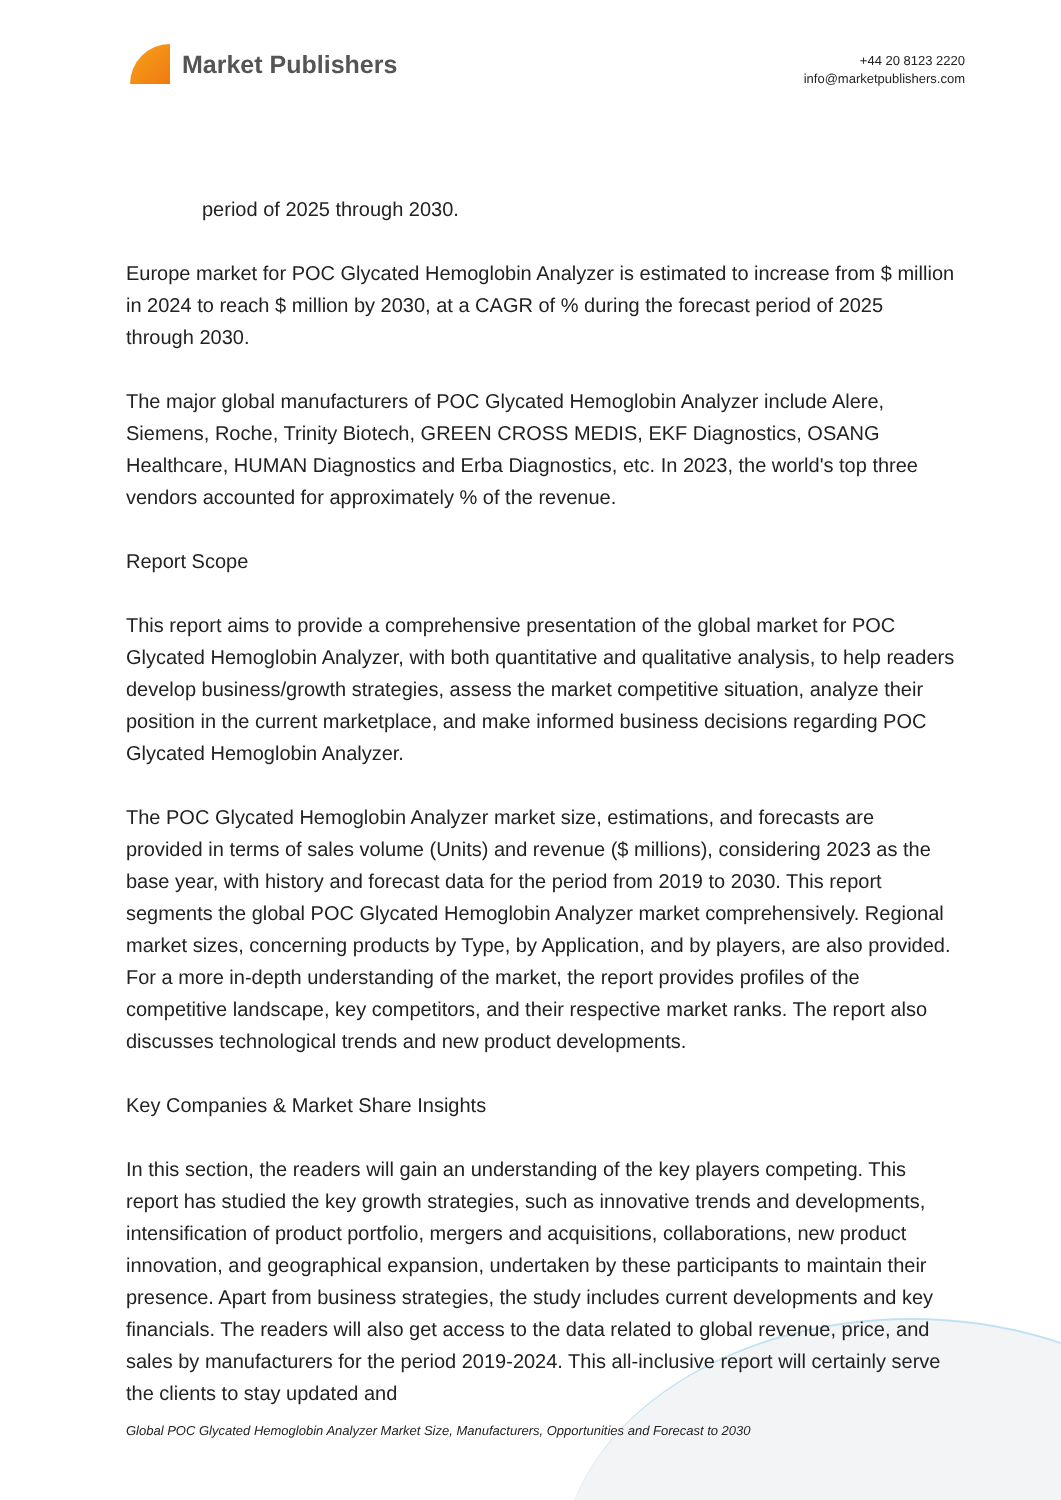Market Publishers
+44 20 8123 2220
info@marketpublishers.com
period of 2025 through 2030.
Europe market for POC Glycated Hemoglobin Analyzer is estimated to increase from $ million in 2024 to reach $ million by 2030, at a CAGR of % during the forecast period of 2025 through 2030.
The major global manufacturers of POC Glycated Hemoglobin Analyzer include Alere, Siemens, Roche, Trinity Biotech, GREEN CROSS MEDIS, EKF Diagnostics, OSANG Healthcare, HUMAN Diagnostics and Erba Diagnostics, etc. In 2023, the world's top three vendors accounted for approximately % of the revenue.
Report Scope
This report aims to provide a comprehensive presentation of the global market for POC Glycated Hemoglobin Analyzer, with both quantitative and qualitative analysis, to help readers develop business/growth strategies, assess the market competitive situation, analyze their position in the current marketplace, and make informed business decisions regarding POC Glycated Hemoglobin Analyzer.
The POC Glycated Hemoglobin Analyzer market size, estimations, and forecasts are provided in terms of sales volume (Units) and revenue ($ millions), considering 2023 as the base year, with history and forecast data for the period from 2019 to 2030. This report segments the global POC Glycated Hemoglobin Analyzer market comprehensively. Regional market sizes, concerning products by Type, by Application, and by players, are also provided. For a more in-depth understanding of the market, the report provides profiles of the competitive landscape, key competitors, and their respective market ranks. The report also discusses technological trends and new product developments.
Key Companies & Market Share Insights
In this section, the readers will gain an understanding of the key players competing. This report has studied the key growth strategies, such as innovative trends and developments, intensification of product portfolio, mergers and acquisitions, collaborations, new product innovation, and geographical expansion, undertaken by these participants to maintain their presence. Apart from business strategies, the study includes current developments and key financials. The readers will also get access to the data related to global revenue, price, and sales by manufacturers for the period 2019-2024. This all-inclusive report will certainly serve the clients to stay updated and
Global POC Glycated Hemoglobin Analyzer Market Size, Manufacturers, Opportunities and Forecast to 2030